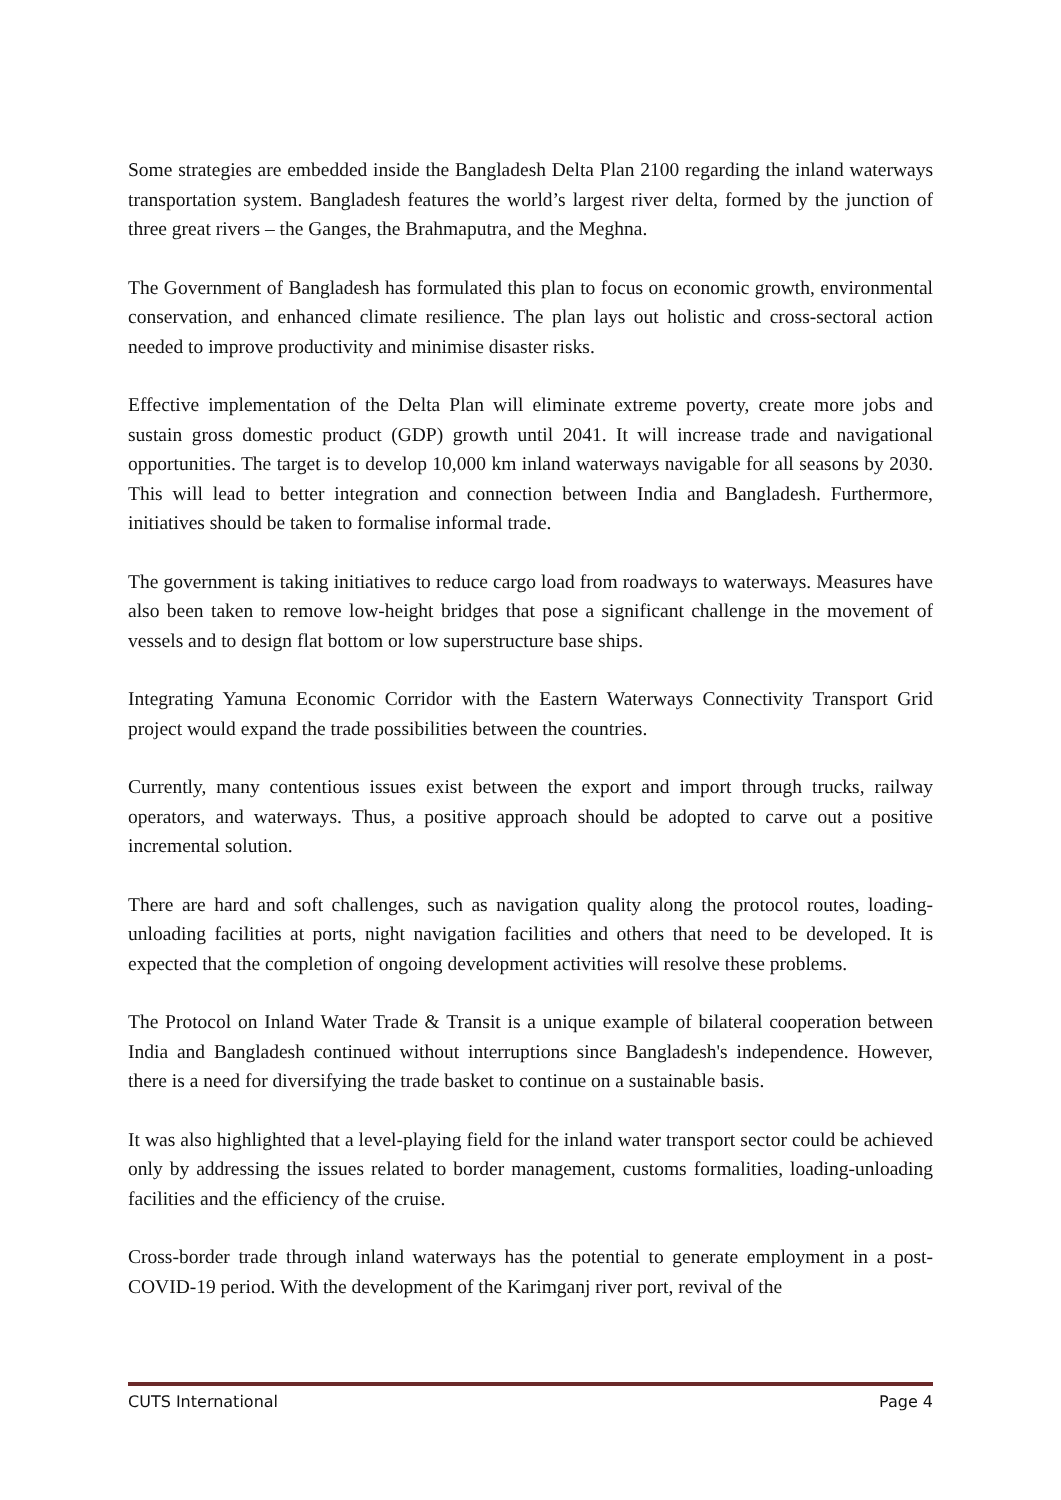Some strategies are embedded inside the Bangladesh Delta Plan 2100 regarding the inland waterways transportation system. Bangladesh features the world’s largest river delta, formed by the junction of three great rivers – the Ganges, the Brahmaputra, and the Meghna.
The Government of Bangladesh has formulated this plan to focus on economic growth, environmental conservation, and enhanced climate resilience. The plan lays out holistic and cross-sectoral action needed to improve productivity and minimise disaster risks.
Effective implementation of the Delta Plan will eliminate extreme poverty, create more jobs and sustain gross domestic product (GDP) growth until 2041. It will increase trade and navigational opportunities. The target is to develop 10,000 km inland waterways navigable for all seasons by 2030. This will lead to better integration and connection between India and Bangladesh. Furthermore, initiatives should be taken to formalise informal trade.
The government is taking initiatives to reduce cargo load from roadways to waterways. Measures have also been taken to remove low-height bridges that pose a significant challenge in the movement of vessels and to design flat bottom or low superstructure base ships.
Integrating Yamuna Economic Corridor with the Eastern Waterways Connectivity Transport Grid project would expand the trade possibilities between the countries.
Currently, many contentious issues exist between the export and import through trucks, railway operators, and waterways. Thus, a positive approach should be adopted to carve out a positive incremental solution.
There are hard and soft challenges, such as navigation quality along the protocol routes, loading-unloading facilities at ports, night navigation facilities and others that need to be developed. It is expected that the completion of ongoing development activities will resolve these problems.
The Protocol on Inland Water Trade & Transit is a unique example of bilateral cooperation between India and Bangladesh continued without interruptions since Bangladesh's independence. However, there is a need for diversifying the trade basket to continue on a sustainable basis.
It was also highlighted that a level-playing field for the inland water transport sector could be achieved only by addressing the issues related to border management, customs formalities, loading-unloading facilities and the efficiency of the cruise.
Cross-border trade through inland waterways has the potential to generate employment in a post-COVID-19 period. With the development of the Karimganj river port, revival of the
CUTS International Page 4